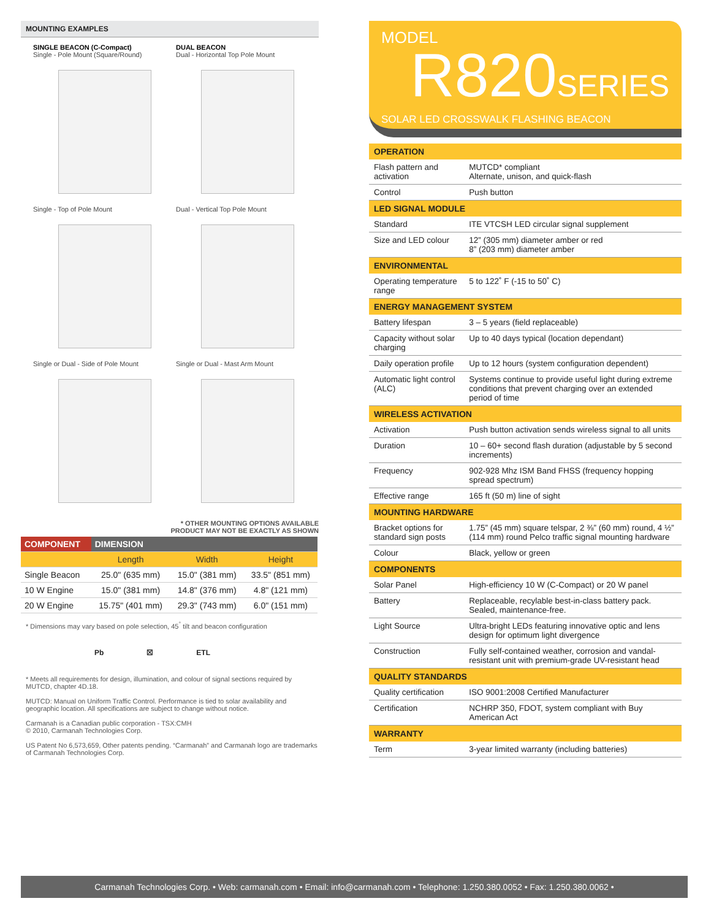MOUNTING EXAMPLES
SINGLE BEACON (C-Compact)
Single - Pole Mount (Square/Round)
Single - Top of Pole Mount
Single or Dual - Side of Pole Mount
DUAL BEACON
Dual - Horizontal Top Pole Mount
Dual - Vertical Top Pole Mount
Single or Dual - Mast Arm Mount
* OTHER MOUNTING OPTIONS AVAILABLE
PRODUCT MAY NOT BE EXACTLY AS SHOWN
| COMPONENT | DIMENSION | | |
| --- | --- | --- | --- |
| | Length | Width | Height |
| Single Beacon | 25.0" (635 mm) | 15.0" (381 mm) | 33.5" (851 mm) |
| 10 W Engine | 15.0" (381 mm) | 14.8" (376 mm) | 4.8" (121 mm) |
| 20 W Engine | 15.75" (401 mm) | 29.3" (743 mm) | 6.0" (151 mm) |
* Dimensions may vary based on pole selection, 45<sup>°</sup> tilt and beacon configuration
Pb ☒ ETL
* Meets all requirements for design, illumination, and colour of signal sections required by MUTCD, chapter 4D.18.
MUTCD: Manual on Uniform Traffic Control. Performance is tied to solar availability and geographic location. All specifications are subject to change without notice.
Carmanah is a Canadian public corporation - TSX:CMH
© 2010, Carmanah Technologies Corp.
US Patent No 6,573,659, Other patents pending. “Carmanah” and Carmanah logo are trademarks of Carmanah Technologies Corp.
MODEL
R820SERIES
SOLAR LED CROSSWALK FLASHING BEACON
| OPERATION | |
| --- | --- |
| Flash pattern and activation | MUTCD* compliant Alternate, unison, and quick-flash |
| Control | Push button |
| LED SIGNAL MODULE | |
| Standard | ITE VTCSH LED circular signal supplement |
| Size and LED colour | 12” (305 mm) diameter amber or red 8” (203 mm) diameter amber |
| ENVIRONMENTAL | |
| Operating temperature range | 5 to 122˚ F (-15 to 50˚ C) |
| ENERGY MANAGEMENT SYSTEM | |
| Battery lifespan | 3 – 5 years (field replaceable) |
| Capacity without solar charging | Up to 40 days typical (location dependant) |
| Daily operation profile | Up to 12 hours (system configuration dependent) |
| Automatic light control (ALC) | Systems continue to provide useful light during extreme conditions that prevent charging over an extended period of time |
| WIRELESS ACTIVATION | |
| Activation | Push button activation sends wireless signal to all units |
| Duration | 10 – 60+ second flash duration (adjustable by 5 second increments) |
| Frequency | 902-928 Mhz ISM Band FHSS (frequency hopping spread spectrum) |
| Effective range | 165 ft (50 m) line of sight |
| MOUNTING HARDWARE | |
| Bracket options for standard sign posts | 1.75” (45 mm) square telspar, 2 ⅜” (60 mm) round, 4 ½” (114 mm) round Pelco traffic signal mounting hardware |
| Colour | Black, yellow or green |
| COMPONENTS | |
| Solar Panel | High-efficiency 10 W (C-Compact) or 20 W panel |
| Battery | Replaceable, recylable best-in-class battery pack. Sealed, maintenance-free. |
| Light Source | Ultra-bright LEDs featuring innovative optic and lens design for optimum light divergence |
| Construction | Fully self-contained weather, corrosion and vandal-resistant unit with premium-grade UV-resistant head |
| QUALITY STANDARDS | |
| Quality certification | ISO 9001:2008 Certified Manufacturer |
| Certification | NCHRP 350, FDOT, system compliant with Buy American Act |
| WARRANTY | |
| Term | 3-year limited warranty (including batteries) |
Carmanah Technologies Corp. • Web: carmanah.com • Email: info@carmanah.com • Telephone: 1.250.380.0052 • Fax: 1.250.380.0062 •